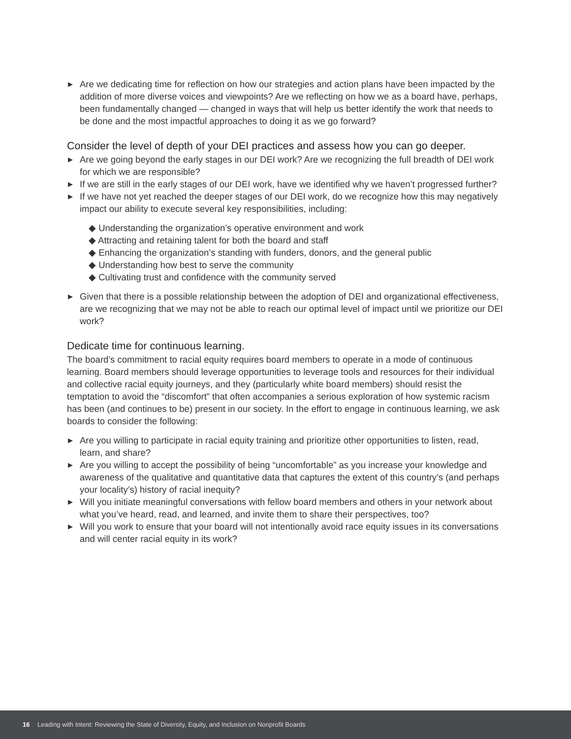▶ Are we dedicating time for reflection on how our strategies and action plans have been impacted by the addition of more diverse voices and viewpoints? Are we reflecting on how we as a board have, perhaps, been fundamentally changed — changed in ways that will help us better identify the work that needs to be done and the most impactful approaches to doing it as we go forward?
Consider the level of depth of your DEI practices and assess how you can go deeper.
▶ Are we going beyond the early stages in our DEI work? Are we recognizing the full breadth of DEI work for which we are responsible?
▶ If we are still in the early stages of our DEI work, have we identified why we haven’t progressed further?
▶ If we have not yet reached the deeper stages of our DEI work, do we recognize how this may negatively impact our ability to execute several key responsibilities, including:
◆ Understanding the organization’s operative environment and work
◆ Attracting and retaining talent for both the board and staff
◆ Enhancing the organization’s standing with funders, donors, and the general public
◆ Understanding how best to serve the community
◆ Cultivating trust and confidence with the community served
▶ Given that there is a possible relationship between the adoption of DEI and organizational effectiveness, are we recognizing that we may not be able to reach our optimal level of impact until we prioritize our DEI work?
Dedicate time for continuous learning.
The board’s commitment to racial equity requires board members to operate in a mode of continuous learning. Board members should leverage opportunities to leverage tools and resources for their individual and collective racial equity journeys, and they (particularly white board members) should resist the temptation to avoid the “discomfort” that often accompanies a serious exploration of how systemic racism has been (and continues to be) present in our society. In the effort to engage in continuous learning, we ask boards to consider the following:
▶ Are you willing to participate in racial equity training and prioritize other opportunities to listen, read, learn, and share?
▶ Are you willing to accept the possibility of being “uncomfortable” as you increase your knowledge and awareness of the qualitative and quantitative data that captures the extent of this country’s (and perhaps your locality’s) history of racial inequity?
▶ Will you initiate meaningful conversations with fellow board members and others in your network about what you’ve heard, read, and learned, and invite them to share their perspectives, too?
▶ Will you work to ensure that your board will not intentionally avoid race equity issues in its conversations and will center racial equity in its work?
16 Leading with Intent: Reviewing the State of Diversity, Equity, and Inclusion on Nonprofit Boards